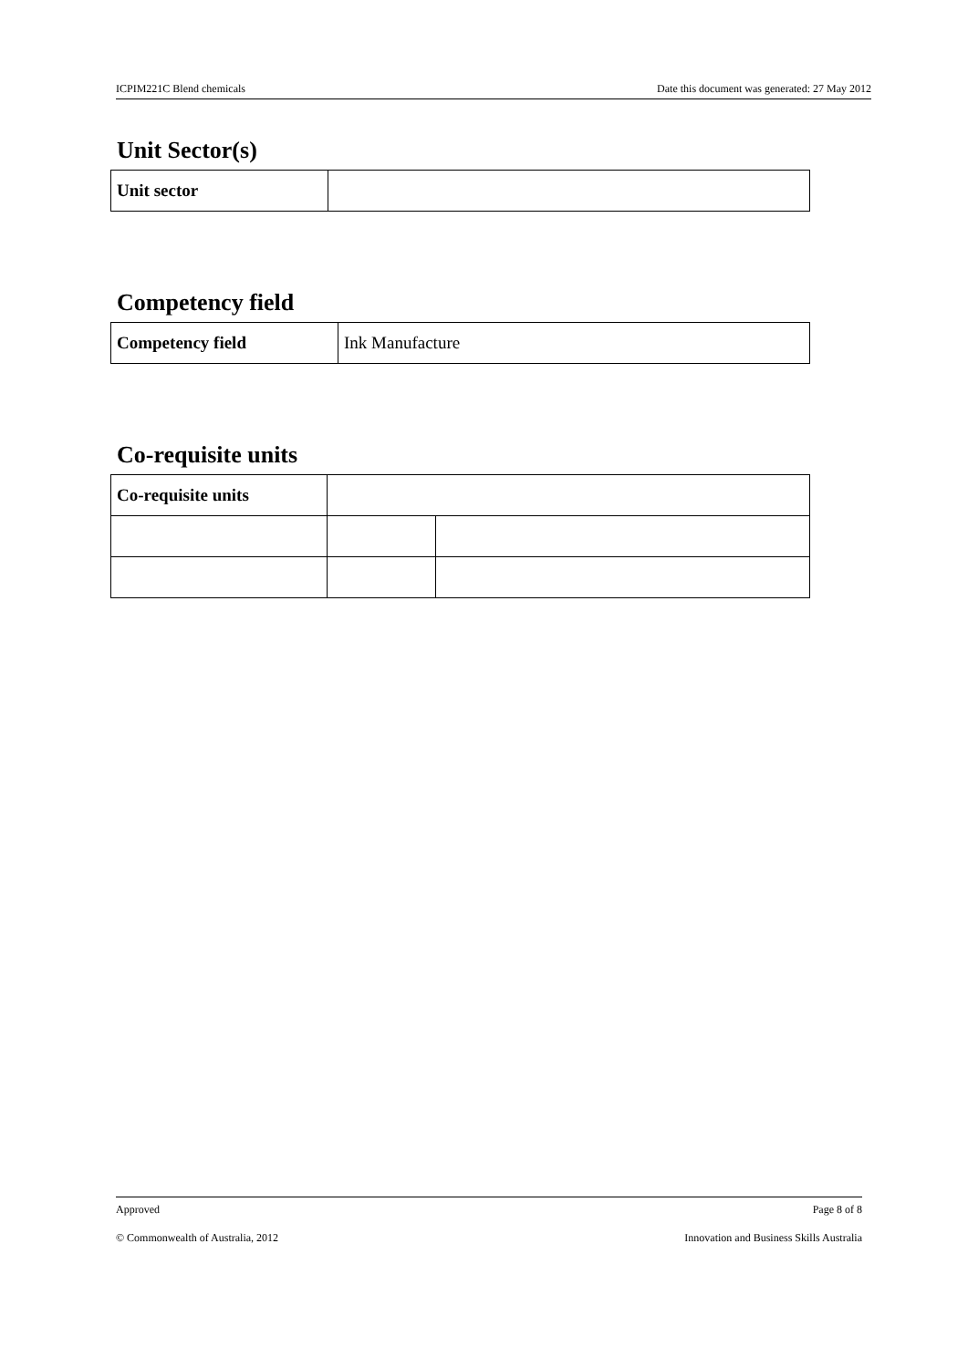ICPIM221C Blend chemicals Date this document was generated: 27 May 2012
Unit Sector(s)
| Unit sector | |
Competency field
| Competency field | Ink Manufacture |
Co-requisite units
| Co-requisite units | | |
Approved Page 8 of 8
© Commonwealth of Australia, 2012 Innovation and Business Skills Australia